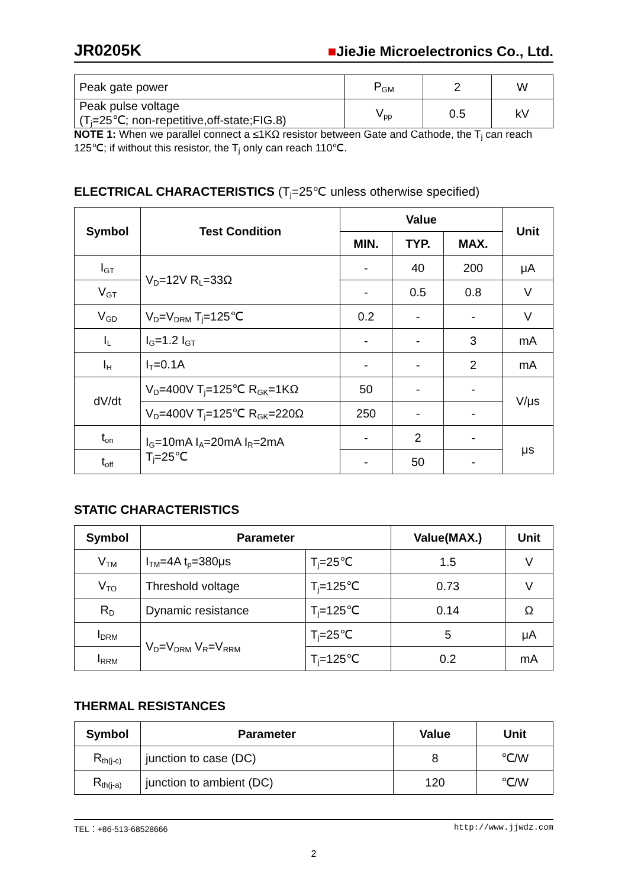JR0205K ■JieJie Microelectronics Co., Ltd.
| Peak gate power | P<sub>GM</sub> | 2 | W |
| Peak pulse voltage (T<sub>j</sub>=25℃; non-repetitive,off-state;FIG.8) | V<sub>pp</sub> | 0.5 | kV |
NOTE 1: When we parallel connect a ≤1KΩ resistor between Gate and Cathode, the T<sub>j</sub> can reach 125℃; if without this resistor, the T<sub>j</sub> only can reach 110℃.
ELECTRICAL CHARACTERISTICS (T<sub>j</sub>=25℃ unless otherwise specified)
| Symbol | Test Condition | Value | | | Unit |
| --- | --- | --- | --- | --- | --- |
| | | MIN. | TYP. | MAX. | |
| I<sub>GT</sub> | V<sub>D</sub>=12V R<sub>L</sub>=33Ω | - | 40 | 200 | μA |
| V<sub>GT</sub> | | - | 0.5 | 0.8 | V |
| V<sub>GD</sub> | V<sub>D</sub>=V<sub>DRM</sub> T<sub>j</sub>=125℃ | 0.2 | - | - | V |
| I<sub>L</sub> | I<sub>G</sub>=1.2 I<sub>GT</sub> | - | - | 3 | mA |
| I<sub>H</sub> | I<sub>T</sub>=0.1A | - | - | 2 | mA |
| dV/dt | V<sub>D</sub>=400V T<sub>j</sub>=125℃ R<sub>GK</sub>=1KΩ | 50 | - | - | V/μs |
| | V<sub>D</sub>=400V T<sub>j</sub>=125℃ R<sub>GK</sub>=220Ω | 250 | - | - | |
| t<sub>on</sub> | I<sub>G</sub>=10mA I<sub>A</sub>=20mA I<sub>R</sub>=2mA T<sub>j</sub>=25℃ | - | 2 | - | μs |
| t<sub>off</sub> | | - | 50 | - | |
STATIC CHARACTERISTICS
| Symbol | Parameter | | Value(MAX.) | Unit |
| --- | --- | --- | --- | --- |
| V<sub>TM</sub> | I<sub>TM</sub>=4A t<sub>p</sub>=380μs | T<sub>j</sub>=25℃ | 1.5 | V |
| V<sub>TO</sub> | Threshold voltage | T<sub>j</sub>=125℃ | 0.73 | V |
| R<sub>D</sub> | Dynamic resistance | T<sub>j</sub>=125℃ | 0.14 | Ω |
| I<sub>DRM</sub> | V<sub>D</sub>=V<sub>DRM</sub> V<sub>R</sub>=V<sub>RRM</sub> | T<sub>j</sub>=25℃ | 5 | μA |
| I<sub>RRM</sub> | | T<sub>j</sub>=125℃ | 0.2 | mA |
THERMAL RESISTANCES
| Symbol | Parameter | Value | Unit |
| --- | --- | --- | --- |
| R<sub>th(j-c)</sub> | junction to case (DC) | 8 | ℃/W |
| R<sub>th(j-a)</sub> | junction to ambient (DC) | 120 | ℃/W |
TEL：+86-513-68528666 http://www.jjwdz.com
2